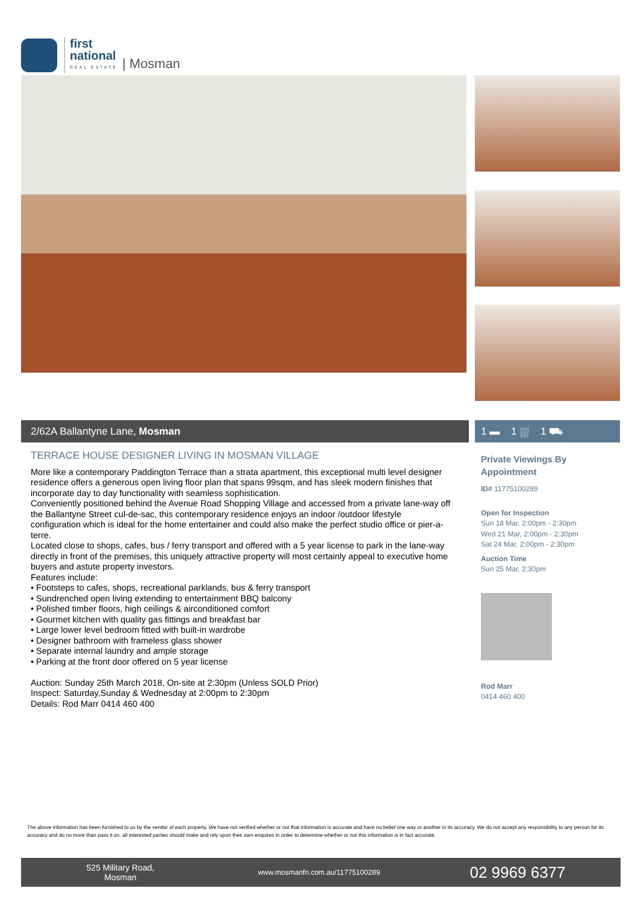first
national
REAL ESTATE
| Mosman
2/62A Ballantyne Lane, Mosman 1 ▬ 1 ⛆ 1 ⛟
TERRACE HOUSE DESIGNER LIVING IN MOSMAN VILLAGE
More like a contemporary Paddington Terrace than a strata apartment, this exceptional multi level designer residence offers a generous open living floor plan that spans 99sqm, and has sleek modern finishes that incorporate day to day functionality with seamless sophistication.
Conveniently positioned behind the Avenue Road Shopping Village and accessed from a private lane-way off the Ballantyne Street cul-de-sac, this contemporary residence enjoys an indoor /outdoor lifestyle configuration which is ideal for the home entertainer and could also make the perfect studio office or pier-a-terre.
Located close to shops, cafes, bus / ferry transport and offered with a 5 year license to park in the lane-way directly in front of the premises, this uniquely attractive property will most certainly appeal to executive home buyers and astute property investors.
Features include:
• Footsteps to cafes, shops, recreational parklands, bus & ferry transport
• Sundrenched open living extending to entertainment BBQ balcony
• Polished timber floors, high ceilings & airconditioned comfort
• Gourmet kitchen with quality gas fittings and breakfast bar
• Large lower level bedroom fitted with built-in wardrobe
• Designer bathroom with frameless glass shower
• Separate internal laundry and ample storage
• Parking at the front door offered on 5 year license
Auction: Sunday 25th March 2018, On-site at 2:30pm (Unless SOLD Prior)
Inspect: Saturday,Sunday & Wednesday at 2:00pm to 2:30pm
Details: Rod Marr 0414 460 400
Private Viewings By Appointment
ID# 11775100289
Open for Inspection
Sun 18 Mar, 2:00pm - 2:30pm
Wed 21 Mar, 2:00pm - 2:30pm
Sat 24 Mar, 2:00pm - 2:30pm
Auction Time
Sun 25 Mar, 2:30pm
Rod Marr
0414 460 400
The above information has been furnished to us by the vendor of each property. We have not verified whether or not that information is accurate and have no belief one way or another in its accuracy. We do not accept any responsibility to any person for its accuracy and do no more than pass it on. all interested parties should make and rely upon their own enquires in order to determine whether or not this information is in fact accurate.
525 Military Road,
Mosman
www.mosmanfn.com.au/11775100289
02 9969 6377